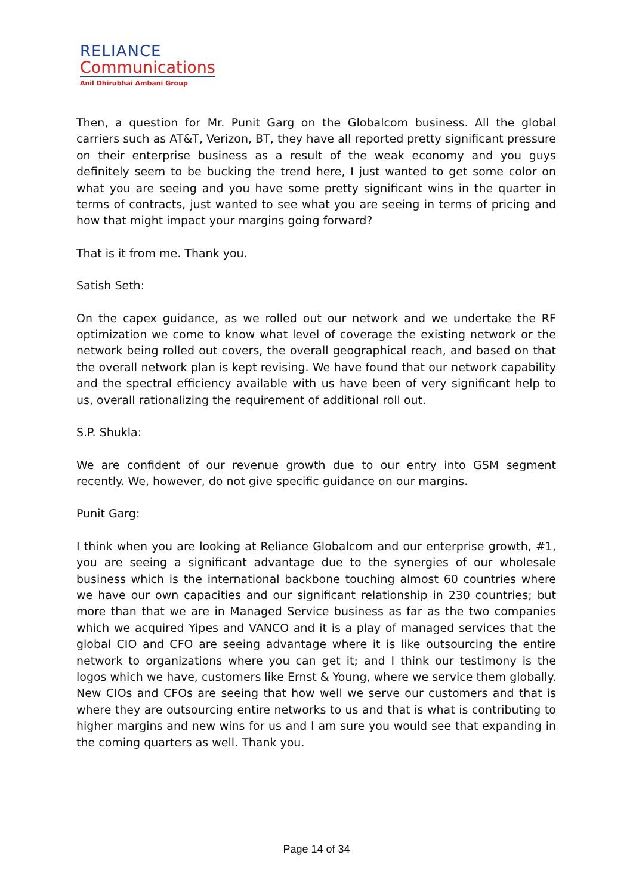RELIANCE
Communications
Anil Dhirubhai Ambani Group
Then, a question for Mr. Punit Garg on the Globalcom business. All the global carriers such as AT&T, Verizon, BT, they have all reported pretty significant pressure on their enterprise business as a result of the weak economy and you guys definitely seem to be bucking the trend here, I just wanted to get some color on what you are seeing and you have some pretty significant wins in the quarter in terms of contracts, just wanted to see what you are seeing in terms of pricing and how that might impact your margins going forward?
That is it from me. Thank you.
Satish Seth:
On the capex guidance, as we rolled out our network and we undertake the RF optimization we come to know what level of coverage the existing network or the network being rolled out covers, the overall geographical reach, and based on that the overall network plan is kept revising. We have found that our network capability and the spectral efficiency available with us have been of very significant help to us, overall rationalizing the requirement of additional roll out.
S.P. Shukla:
We are confident of our revenue growth due to our entry into GSM segment recently. We, however, do not give specific guidance on our margins.
Punit Garg:
I think when you are looking at Reliance Globalcom and our enterprise growth, #1, you are seeing a significant advantage due to the synergies of our wholesale business which is the international backbone touching almost 60 countries where we have our own capacities and our significant relationship in 230 countries; but more than that we are in Managed Service business as far as the two companies which we acquired Yipes and VANCO and it is a play of managed services that the global CIO and CFO are seeing advantage where it is like outsourcing the entire network to organizations where you can get it; and I think our testimony is the logos which we have, customers like Ernst & Young, where we service them globally. New CIOs and CFOs are seeing that how well we serve our customers and that is where they are outsourcing entire networks to us and that is what is contributing to higher margins and new wins for us and I am sure you would see that expanding in the coming quarters as well. Thank you.
Page 14 of 34